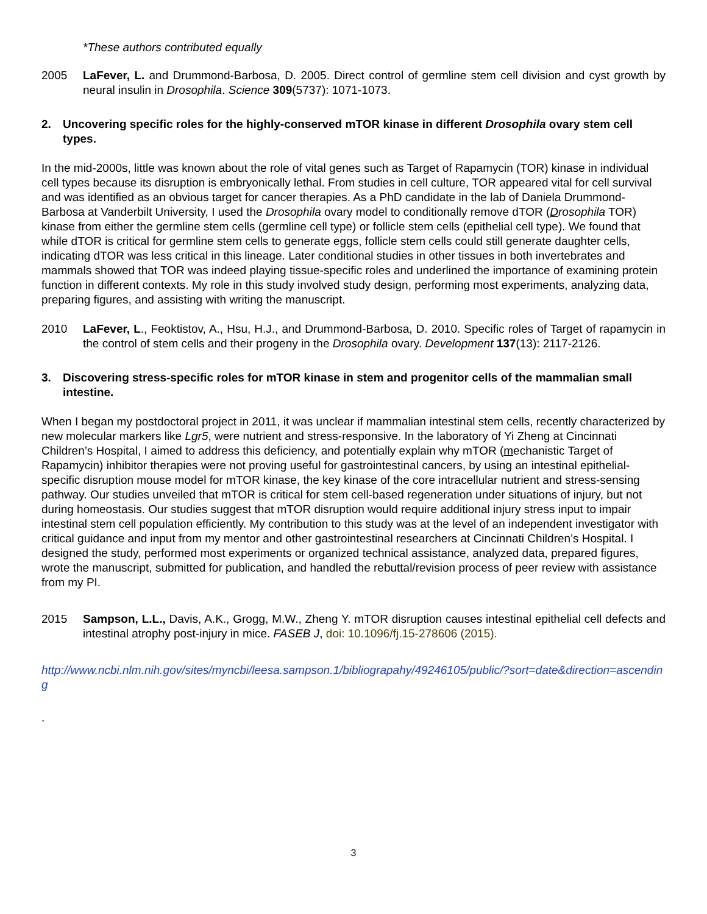*These authors contributed equally
2005 LaFever, L. and Drummond-Barbosa, D. 2005. Direct control of germline stem cell division and cyst growth by neural insulin in Drosophila. Science 309(5737): 1071-1073.
2. Uncovering specific roles for the highly-conserved mTOR kinase in different Drosophila ovary stem cell types.
In the mid-2000s, little was known about the role of vital genes such as Target of Rapamycin (TOR) kinase in individual cell types because its disruption is embryonically lethal. From studies in cell culture, TOR appeared vital for cell survival and was identified as an obvious target for cancer therapies. As a PhD candidate in the lab of Daniela Drummond-Barbosa at Vanderbilt University, I used the Drosophila ovary model to conditionally remove dTOR (Drosophila TOR) kinase from either the germline stem cells (germline cell type) or follicle stem cells (epithelial cell type). We found that while dTOR is critical for germline stem cells to generate eggs, follicle stem cells could still generate daughter cells, indicating dTOR was less critical in this lineage. Later conditional studies in other tissues in both invertebrates and mammals showed that TOR was indeed playing tissue-specific roles and underlined the importance of examining protein function in different contexts. My role in this study involved study design, performing most experiments, analyzing data, preparing figures, and assisting with writing the manuscript.
2010 LaFever, L., Feoktistov, A., Hsu, H.J., and Drummond-Barbosa, D. 2010. Specific roles of Target of rapamycin in the control of stem cells and their progeny in the Drosophila ovary. Development 137(13): 2117-2126.
3. Discovering stress-specific roles for mTOR kinase in stem and progenitor cells of the mammalian small intestine.
When I began my postdoctoral project in 2011, it was unclear if mammalian intestinal stem cells, recently characterized by new molecular markers like Lgr5, were nutrient and stress-responsive. In the laboratory of Yi Zheng at Cincinnati Children’s Hospital, I aimed to address this deficiency, and potentially explain why mTOR (mechanistic Target of Rapamycin) inhibitor therapies were not proving useful for gastrointestinal cancers, by using an intestinal epithelial-specific disruption mouse model for mTOR kinase, the key kinase of the core intracellular nutrient and stress-sensing pathway. Our studies unveiled that mTOR is critical for stem cell-based regeneration under situations of injury, but not during homeostasis. Our studies suggest that mTOR disruption would require additional injury stress input to impair intestinal stem cell population efficiently. My contribution to this study was at the level of an independent investigator with critical guidance and input from my mentor and other gastrointestinal researchers at Cincinnati Children’s Hospital. I designed the study, performed most experiments or organized technical assistance, analyzed data, prepared figures, wrote the manuscript, submitted for publication, and handled the rebuttal/revision process of peer review with assistance from my PI.
2015 Sampson, L.L., Davis, A.K., Grogg, M.W., Zheng Y. mTOR disruption causes intestinal epithelial cell defects and intestinal atrophy post-injury in mice. FASEB J, doi: 10.1096/fj.15-278606 (2015).
http://www.ncbi.nlm.nih.gov/sites/myncbi/leesa.sampson.1/bibliograpahy/49246105/public/?sort=date&direction=ascending
.
3